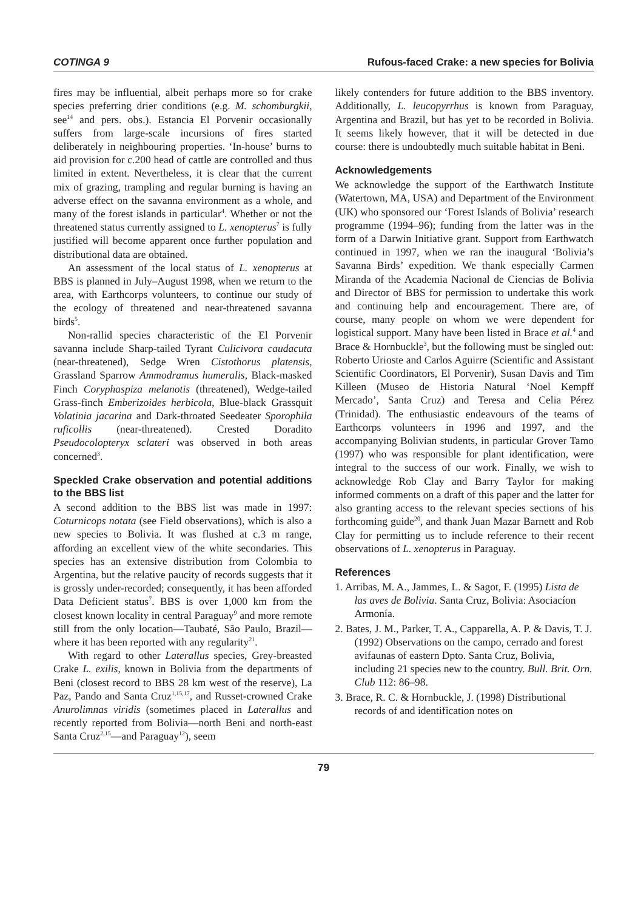COTINGA 9 Rufous-faced Crake: a new species for Bolivia
fires may be influential, albeit perhaps more so for crake species preferring drier conditions (e.g. M. schomburgkii, see<sup>14</sup> and pers. obs.). Estancia El Porvenir occasionally suffers from large-scale incursions of fires started deliberately in neighbouring properties. ‘In-house’ burns to aid provision for c.200 head of cattle are controlled and thus limited in extent. Nevertheless, it is clear that the current mix of grazing, trampling and regular burning is having an adverse effect on the savanna environment as a whole, and many of the forest islands in particular<sup>4</sup>. Whether or not the threatened status currently assigned to L. xenopterus<sup>7</sup> is fully justified will become apparent once further population and distributional data are obtained.
An assessment of the local status of L. xenopterus at BBS is planned in July–August 1998, when we return to the area, with Earthcorps volunteers, to continue our study of the ecology of threatened and near-threatened savanna birds<sup>5</sup>.
Non-rallid species characteristic of the El Porvenir savanna include Sharp-tailed Tyrant Culicivora caudacuta (near-threatened), Sedge Wren Cistothorus platensis, Grassland Sparrow Ammodramus humeralis, Black-masked Finch Coryphaspiza melanotis (threatened), Wedge-tailed Grass-finch Emberizoides herbicola, Blue-black Grassquit Volatinia jacarina and Dark-throated Seedeater Sporophila ruficollis (near-threatened). Crested Doradito Pseudocolopteryx sclateri was observed in both areas concerned<sup>3</sup>.
Speckled Crake observation and potential additions to the BBS list
A second addition to the BBS list was made in 1997: Coturnicops notata (see Field observations), which is also a new species to Bolivia. It was flushed at c.3 m range, affording an excellent view of the white secondaries. This species has an extensive distribution from Colombia to Argentina, but the relative paucity of records suggests that it is grossly under-recorded; consequently, it has been afforded Data Deficient status<sup>7</sup>. BBS is over 1,000 km from the closest known locality in central Paraguay<sup>9</sup> and more remote still from the only location—Taubaté, São Paulo, Brazil—where it has been reported with any regularity<sup>21</sup>.
With regard to other Laterallus species, Grey-breasted Crake L. exilis, known in Bolivia from the departments of Beni (closest record to BBS 28 km west of the reserve), La Paz, Pando and Santa Cruz<sup>1,15,17</sup>, and Russet-crowned Crake Anurolimnas viridis (sometimes placed in Laterallus and recently reported from Bolivia—north Beni and north-east Santa Cruz<sup>2,15</sup>—and Paraguay<sup>12</sup>), seem
likely contenders for future addition to the BBS inventory. Additionally, L. leucopyrrhus is known from Paraguay, Argentina and Brazil, but has yet to be recorded in Bolivia. It seems likely however, that it will be detected in due course: there is undoubtedly much suitable habitat in Beni.
Acknowledgements
We acknowledge the support of the Earthwatch Institute (Watertown, MA, USA) and Department of the Environment (UK) who sponsored our ‘Forest Islands of Bolivia’ research programme (1994–96); funding from the latter was in the form of a Darwin Initiative grant. Support from Earthwatch continued in 1997, when we ran the inaugural ‘Bolivia’s Savanna Birds’ expedition. We thank especially Carmen Miranda of the Academia Nacional de Ciencias de Bolivia and Director of BBS for permission to undertake this work and continuing help and encouragement. There are, of course, many people on whom we were dependent for logistical support. Many have been listed in Brace et al.<sup>4</sup> and Brace & Hornbuckle<sup>3</sup>, but the following must be singled out: Roberto Urioste and Carlos Aguirre (Scientific and Assistant Scientific Coordinators, El Porvenir), Susan Davis and Tim Killeen (Museo de Historia Natural ‘Noel Kempff Mercado’, Santa Cruz) and Teresa and Celia Pérez (Trinidad). The enthusiastic endeavours of the teams of Earthcorps volunteers in 1996 and 1997, and the accompanying Bolivian students, in particular Grover Tamo (1997) who was responsible for plant identification, were integral to the success of our work. Finally, we wish to acknowledge Rob Clay and Barry Taylor for making informed comments on a draft of this paper and the latter for also granting access to the relevant species sections of his forthcoming guide<sup>20</sup>, and thank Juan Mazar Barnett and Rob Clay for permitting us to include reference to their recent observations of L. xenopterus in Paraguay.
References
1. Arribas, M. A., Jammes, L. & Sagot, F. (1995) Lista de las aves de Bolivia. Santa Cruz, Bolivia: Asociacíon Armonía.
2. Bates, J. M., Parker, T. A., Capparella, A. P. & Davis, T. J. (1992) Observations on the campo, cerrado and forest avifaunas of eastern Dpto. Santa Cruz, Bolivia, including 21 species new to the country. Bull. Brit. Orn. Club 112: 86–98.
3. Brace, R. C. & Hornbuckle, J. (1998) Distributional records of and identification notes on
79